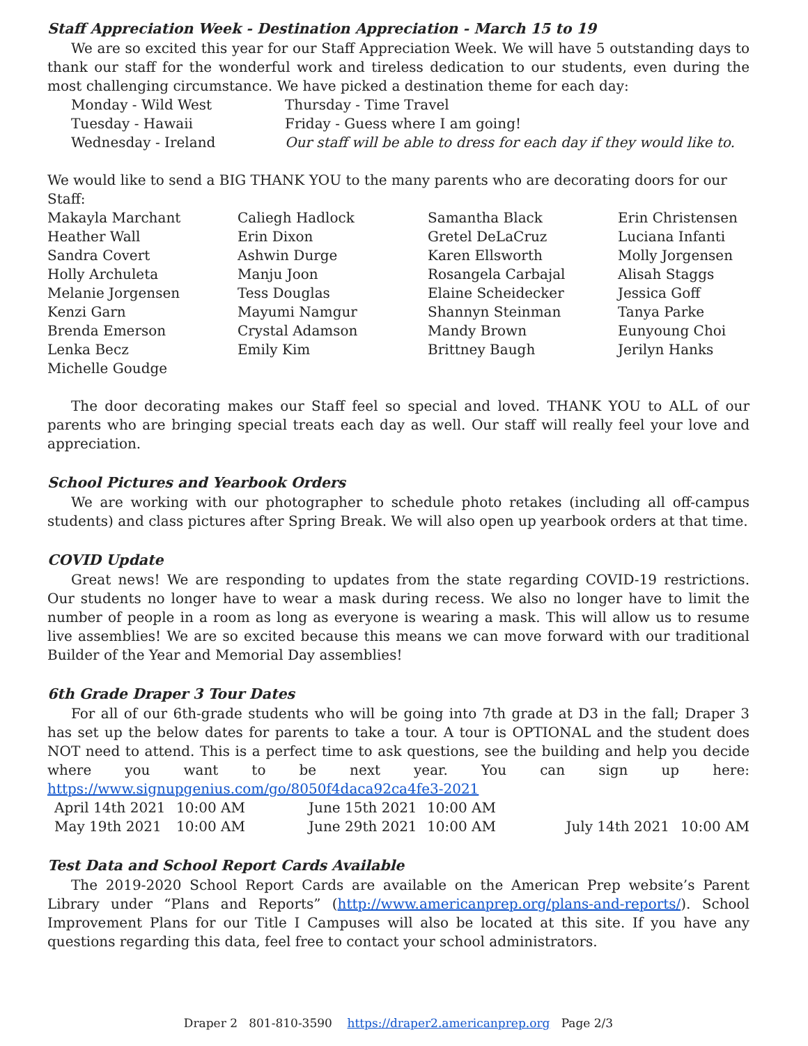Staff Appreciation Week - Destination Appreciation - March 15 to 19
We are so excited this year for our Staff Appreciation Week. We will have 5 outstanding days to thank our staff for the wonderful work and tireless dedication to our students, even during the most challenging circumstance. We have picked a destination theme for each day:
| Monday - Wild West | Thursday - Time Travel |
| Tuesday - Hawaii | Friday - Guess where I am going! |
| Wednesday - Ireland | Our staff will be able to dress for each day if they would like to. |
We would like to send a BIG THANK YOU to the many parents who are decorating doors for our Staff:
| Makayla Marchant | Caliegh Hadlock | Samantha Black | Erin Christensen |
| Heather Wall | Erin Dixon | Gretel DeLaCruz | Luciana Infanti |
| Sandra Covert | Ashwin Durge | Karen Ellsworth | Molly Jorgensen |
| Holly Archuleta | Manju Joon | Rosangela Carbajal | Alisah Staggs |
| Melanie Jorgensen | Tess Douglas | Elaine Scheidecker | Jessica Goff |
| Kenzi Garn | Mayumi Namgur | Shannyn Steinman | Tanya Parke |
| Brenda Emerson | Crystal Adamson | Mandy Brown | Eunyoung Choi |
| Lenka Becz | Emily Kim | Brittney Baugh | Jerilyn Hanks |
| Michelle Goudge | | | |
The door decorating makes our Staff feel so special and loved. THANK YOU to ALL of our parents who are bringing special treats each day as well. Our staff will really feel your love and appreciation.
School Pictures and Yearbook Orders
We are working with our photographer to schedule photo retakes (including all off-campus students) and class pictures after Spring Break. We will also open up yearbook orders at that time.
COVID Update
Great news! We are responding to updates from the state regarding COVID-19 restrictions. Our students no longer have to wear a mask during recess. We also no longer have to limit the number of people in a room as long as everyone is wearing a mask. This will allow us to resume live assemblies! We are so excited because this means we can move forward with our traditional Builder of the Year and Memorial Day assemblies!
6th Grade Draper 3 Tour Dates
For all of our 6th-grade students who will be going into 7th grade at D3 in the fall; Draper 3 has set up the below dates for parents to take a tour. A tour is OPTIONAL and the student does NOT need to attend. This is a perfect time to ask questions, see the building and help you decide where you want to be next year. You can sign up here: https://www.signupgenius.com/go/8050f4daca92ca4fe3-2021
| April 14th 2021 | 10:00 AM | June 15th 2021 | 10:00 AM | | |
| May 19th 2021 | 10:00 AM | June 29th 2021 | 10:00 AM | July 14th 2021 | 10:00 AM |
Test Data and School Report Cards Available
The 2019-2020 School Report Cards are available on the American Prep website’s Parent Library under “Plans and Reports” (http://www.americanprep.org/plans-and-reports/). School Improvement Plans for our Title I Campuses will also be located at this site. If you have any questions regarding this data, feel free to contact your school administrators.
Draper 2 801-810-3590 https://draper2.americanprep.org Page 2/3